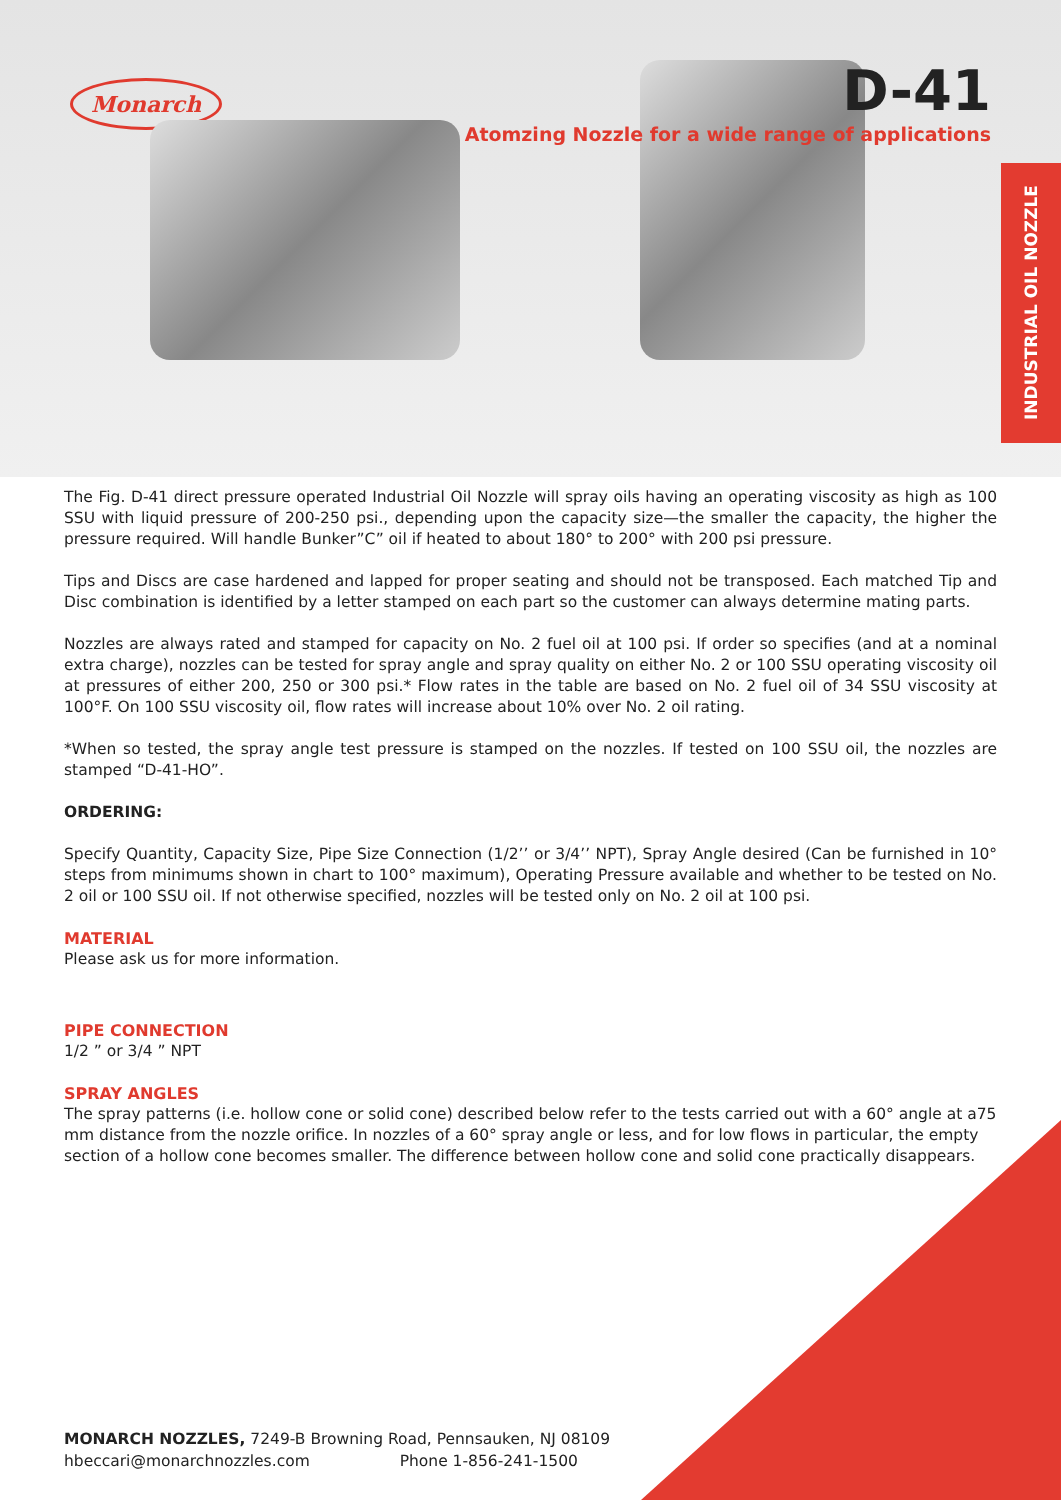Monarch
D-41
Atomzing Nozzle for a wide range of applications
INDUSTRIAL OIL NOZZLE
The Fig. D-41 direct pressure operated Industrial Oil Nozzle will spray oils having an operating viscosity as high as 100 SSU with liquid pressure of 200-250 psi., depending upon the capacity size—the smaller the capacity, the higher the pressure required. Will handle Bunker”C” oil if heated to about 180° to 200° with 200 psi pressure.
Tips and Discs are case hardened and lapped for proper seating and should not be transposed. Each matched Tip and Disc combination is identified by a letter stamped on each part so the customer can always determine mating parts.
Nozzles are always rated and stamped for capacity on No. 2 fuel oil at 100 psi. If order so specifies (and at a nominal extra charge), nozzles can be tested for spray angle and spray quality on either No. 2 or 100 SSU operating viscosity oil at pressures of either 200, 250 or 300 psi.* Flow rates in the table are based on No. 2 fuel oil of 34 SSU viscosity at 100°F. On 100 SSU viscosity oil, flow rates will increase about 10% over No. 2 oil rating.
*When so tested, the spray angle test pressure is stamped on the nozzles. If tested on 100 SSU oil, the nozzles are stamped “D-41-HO”.
ORDERING:
Specify Quantity, Capacity Size, Pipe Size Connection (1/2’’ or 3/4’’ NPT), Spray Angle desired (Can be furnished in 10° steps from minimums shown in chart to 100° maximum), Operating Pressure available and whether to be tested on No. 2 oil or 100 SSU oil. If not otherwise specified, nozzles will be tested only on No. 2 oil at 100 psi.
MATERIAL
Please ask us for more information.
PIPE CONNECTION
1/2 ” or 3/4 ” NPT
SPRAY ANGLES
The spray patterns (i.e. hollow cone or solid cone) described below refer to the tests carried out with a 60° angle at a75 mm distance from the nozzle orifice. In nozzles of a 60° spray angle or less, and for low flows in particular, the empty section of a hollow cone becomes smaller. The difference between hollow cone and solid cone practically disappears.
MONARCH NOZZLES, 7249-B Browning Road, Pennsauken, NJ 08109
hbeccari@monarchnozzles.com Phone 1-856-241-1500